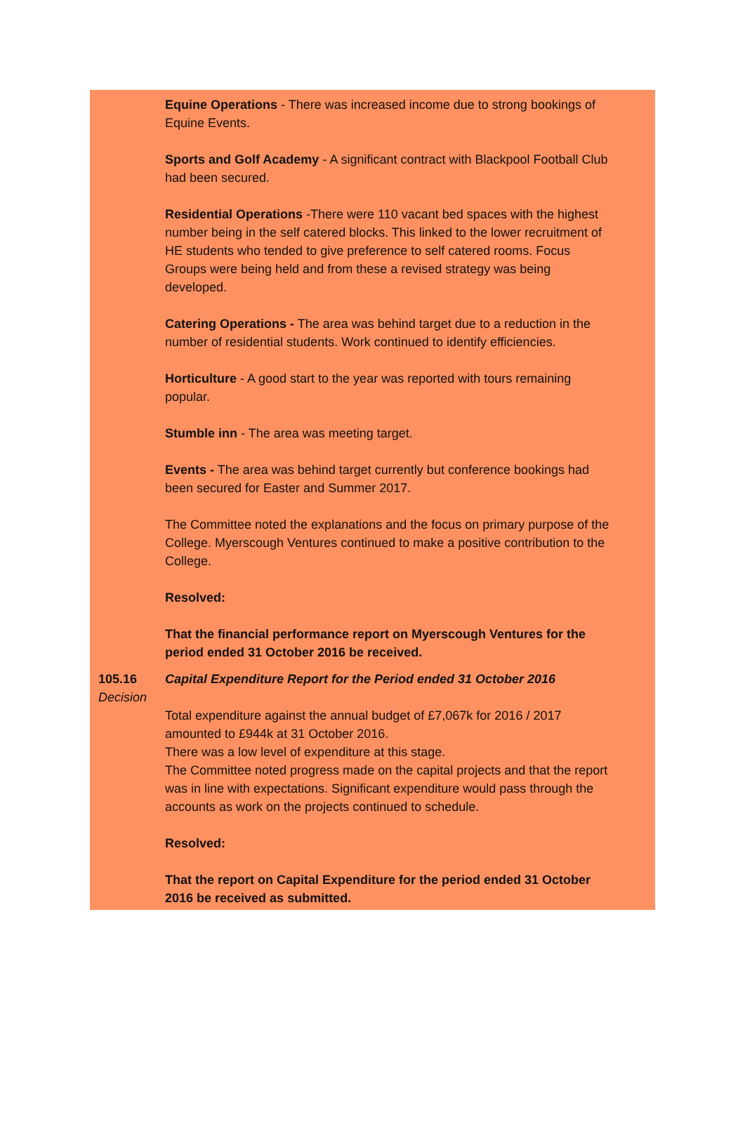Equine Operations - There was increased income due to strong bookings of Equine Events.
Sports and Golf Academy - A significant contract with Blackpool Football Club had been secured.
Residential Operations -There were 110 vacant bed spaces with the highest number being in the self catered blocks. This linked to the lower recruitment of HE students who tended to give preference to self catered rooms. Focus Groups were being held and from these a revised strategy was being developed.
Catering Operations - The area was behind target due to a reduction in the number of residential students. Work continued to identify efficiencies.
Horticulture - A good start to the year was reported with tours remaining popular.
Stumble inn - The area was meeting target.
Events - The area was behind target currently but conference bookings had been secured for Easter and Summer 2017.
The Committee noted the explanations and the focus on primary purpose of the College. Myerscough Ventures continued to make a positive contribution to the College.
Resolved:
That the financial performance report on Myerscough Ventures for the period ended 31 October 2016 be received.
105.16
Decision
Capital Expenditure Report for the Period ended 31 October 2016
Total expenditure against the annual budget of £7,067k for 2016 / 2017 amounted to £944k at 31 October 2016.
There was a low level of expenditure at this stage.
The Committee noted progress made on the capital projects and that the report was in line with expectations. Significant expenditure would pass through the accounts as work on the projects continued to schedule.
Resolved:
That the report on Capital Expenditure for the period ended 31 October 2016 be received as submitted.